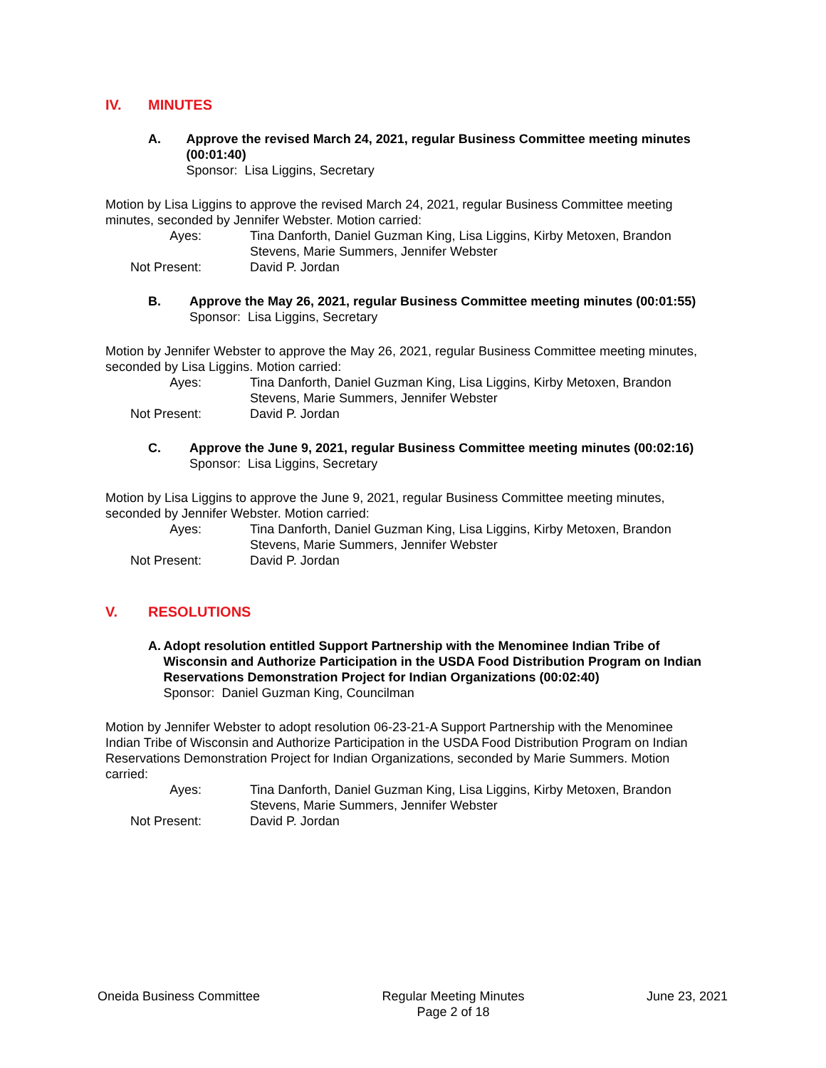IV. MINUTES
A. Approve the revised March 24, 2021, regular Business Committee meeting minutes (00:01:40)
Sponsor: Lisa Liggins, Secretary
Motion by Lisa Liggins to approve the revised March 24, 2021, regular Business Committee meeting minutes, seconded by Jennifer Webster. Motion carried:
Ayes:
Tina Danforth, Daniel Guzman King, Lisa Liggins, Kirby Metoxen, Brandon Stevens, Marie Summers, Jennifer Webster
Not Present:
David P. Jordan
B. Approve the May 26, 2021, regular Business Committee meeting minutes (00:01:55)
Sponsor: Lisa Liggins, Secretary
Motion by Jennifer Webster to approve the May 26, 2021, regular Business Committee meeting minutes, seconded by Lisa Liggins. Motion carried:
Ayes:
Tina Danforth, Daniel Guzman King, Lisa Liggins, Kirby Metoxen, Brandon Stevens, Marie Summers, Jennifer Webster
Not Present:
David P. Jordan
C. Approve the June 9, 2021, regular Business Committee meeting minutes (00:02:16)
Sponsor: Lisa Liggins, Secretary
Motion by Lisa Liggins to approve the June 9, 2021, regular Business Committee meeting minutes, seconded by Jennifer Webster. Motion carried:
Ayes:
Tina Danforth, Daniel Guzman King, Lisa Liggins, Kirby Metoxen, Brandon Stevens, Marie Summers, Jennifer Webster
Not Present:
David P. Jordan
V. RESOLUTIONS
A. Adopt resolution entitled Support Partnership with the Menominee Indian Tribe of Wisconsin and Authorize Participation in the USDA Food Distribution Program on Indian Reservations Demonstration Project for Indian Organizations (00:02:40)
Sponsor: Daniel Guzman King, Councilman
Motion by Jennifer Webster to adopt resolution 06-23-21-A Support Partnership with the Menominee Indian Tribe of Wisconsin and Authorize Participation in the USDA Food Distribution Program on Indian Reservations Demonstration Project for Indian Organizations, seconded by Marie Summers. Motion carried:
Ayes:
Tina Danforth, Daniel Guzman King, Lisa Liggins, Kirby Metoxen, Brandon Stevens, Marie Summers, Jennifer Webster
Not Present:
David P. Jordan
Oneida Business Committee Regular Meeting Minutes
Page 2 of 18
June 23, 2021